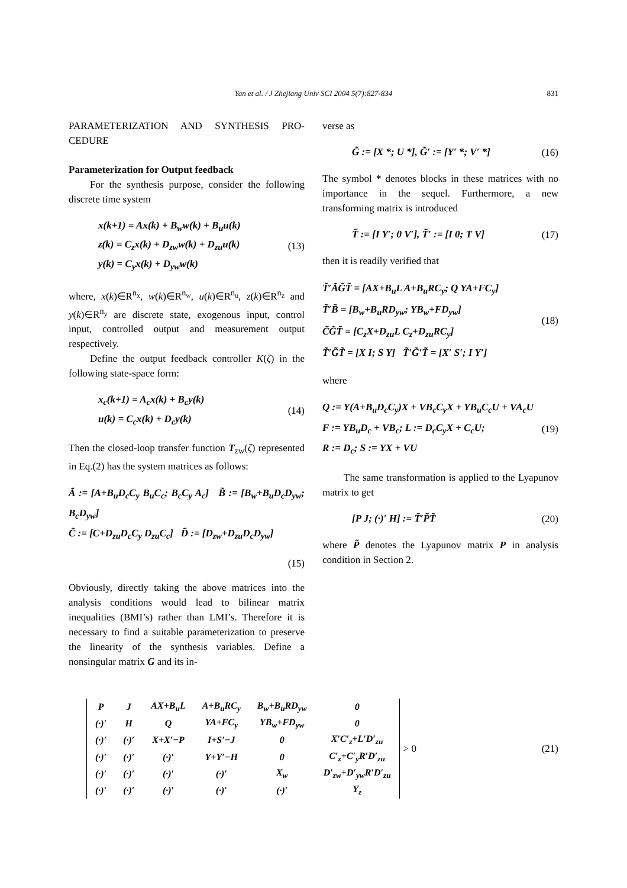Yan et al. / J Zhejiang Univ SCI 2004 5(7):827-834
831
PARAMETERIZATION AND SYNTHESIS PRO-CEDURE
Parameterization for Output feedback
For the synthesis purpose, consider the following discrete time system
x(k+1) = Ax(k) + B<sub>w</sub>w(k) + B<sub>u</sub>u(k)
z(k) = C<sub>z</sub>x(k) + D<sub>zw</sub>w(k) + D<sub>zu</sub>u(k)
y(k) = C<sub>y</sub>x(k) + D<sub>yw</sub>w(k)
(13)
where, x(k)∈R<sup>n<sub>x</sub></sup>, w(k)∈R<sup>n<sub>w</sub></sup>, u(k)∈R<sup>n<sub>u</sub></sup>, z(k)∈R<sup>n<sub>z</sub></sup> and y(k)∈R<sup>n<sub>y</sub></sup> are discrete state, exogenous input, control input, controlled output and measurement output respectively.
Define the output feedback controller K(ζ) in the following state-space form:
x<sub>c</sub>(k+1) = A<sub>c</sub>x(k) + B<sub>c</sub>y(k)
u(k) = C<sub>c</sub>x(k) + D<sub>c</sub>y(k)
(14)
Then the closed-loop transfer function T<sub>zw</sub>(ζ) represented in Eq.(2) has the system matrices as follows:
Ã := [A+B<sub>u</sub>D<sub>c</sub>C<sub>y</sub> B<sub>u</sub>C<sub>c</sub>; B<sub>c</sub>C<sub>y</sub> A<sub>c</sub>] B̃ := [B<sub>w</sub>+B<sub>u</sub>D<sub>c</sub>D<sub>yw</sub>; B<sub>c</sub>D<sub>yw</sub>]
C̃ := [C+D<sub>zu</sub>D<sub>c</sub>C<sub>y</sub> D<sub>zu</sub>C<sub>c</sub>] D̃ := [D<sub>zw</sub>+D<sub>zu</sub>D<sub>c</sub>D<sub>yw</sub>]
(15)
Obviously, directly taking the above matrices into the analysis conditions would lead to bilinear matrix inequalities (BMI’s) rather than LMI’s. Therefore it is necessary to find a suitable parameterization to preserve the linearity of the synthesis variables. Define a nonsingular matrix G and its in-
verse as
G̃ := [X *; U *], G̃′ := [Y′ *; V′ *]
(16)
The symbol * denotes blocks in these matrices with no importance in the sequel. Furthermore, a new transforming matrix is introduced
T̃ := [I Y′; 0 V′], T̃′ := [I 0; T V]
(17)
then it is readily verified that
T̃′ÃG̃T̃ = [AX+B<sub>u</sub>L A+B<sub>u</sub>RC<sub>y</sub>; Q YA+FC<sub>y</sub>]
T̃′B̃ = [B<sub>w</sub>+B<sub>u</sub>RD<sub>yw</sub>; YB<sub>w</sub>+FD<sub>yw</sub>]
C̃G̃T̃ = [C<sub>z</sub>X+D<sub>zu</sub>L C<sub>z</sub>+D<sub>zu</sub>RC<sub>y</sub>]
T̃′G̃T̃ = [X I; S Y] T̃′G̃′T̃ = [X′ S′; I Y′]
(18)
where
Q := Y(A+B<sub>u</sub>D<sub>c</sub>C<sub>y</sub>)X + VB<sub>c</sub>C<sub>y</sub>X + YB<sub>u</sub>C<sub>c</sub>U + VA<sub>c</sub>U
F := YB<sub>u</sub>D<sub>c</sub> + VB<sub>c</sub>; L := D<sub>c</sub>C<sub>y</sub>X + C<sub>c</sub>U;
R := D<sub>c</sub>; S := YX + VU
(19)
The same transformation is applied to the Lyapunov matrix to get
[P J; (·)′ H] := T̃′P̃T̃
(20)
where P̃ denotes the Lyapunov matrix P in analysis condition in Section 2.
| P | J | AX+B<sub>u</sub>L | A+B<sub>u</sub>RC<sub>y</sub> | B<sub>w</sub>+B<sub>u</sub>RD<sub>yw</sub> | 0 |
| (·)′ | H | Q | YA+FC<sub>y</sub> | YB<sub>w</sub>+FD<sub>yw</sub> | 0 |
| (·)′ | (·)′ | X+X′−P | I+S′−J | 0 | X′C′<sub>z</sub>+L′D′<sub>zu</sub> |
| (·)′ | (·)′ | (·)′ | Y+Y′−H | 0 | C′<sub>z</sub>+C′<sub>y</sub>R′D′<sub>zu</sub> |
| (·)′ | (·)′ | (·)′ | (·)′ | X<sub>w</sub> | D′<sub>zw</sub>+D′<sub>yw</sub>R′D′<sub>zu</sub> |
| (·)′ | (·)′ | (·)′ | (·)′ | (·)′ | Y<sub>z</sub> |
> 0
(21)